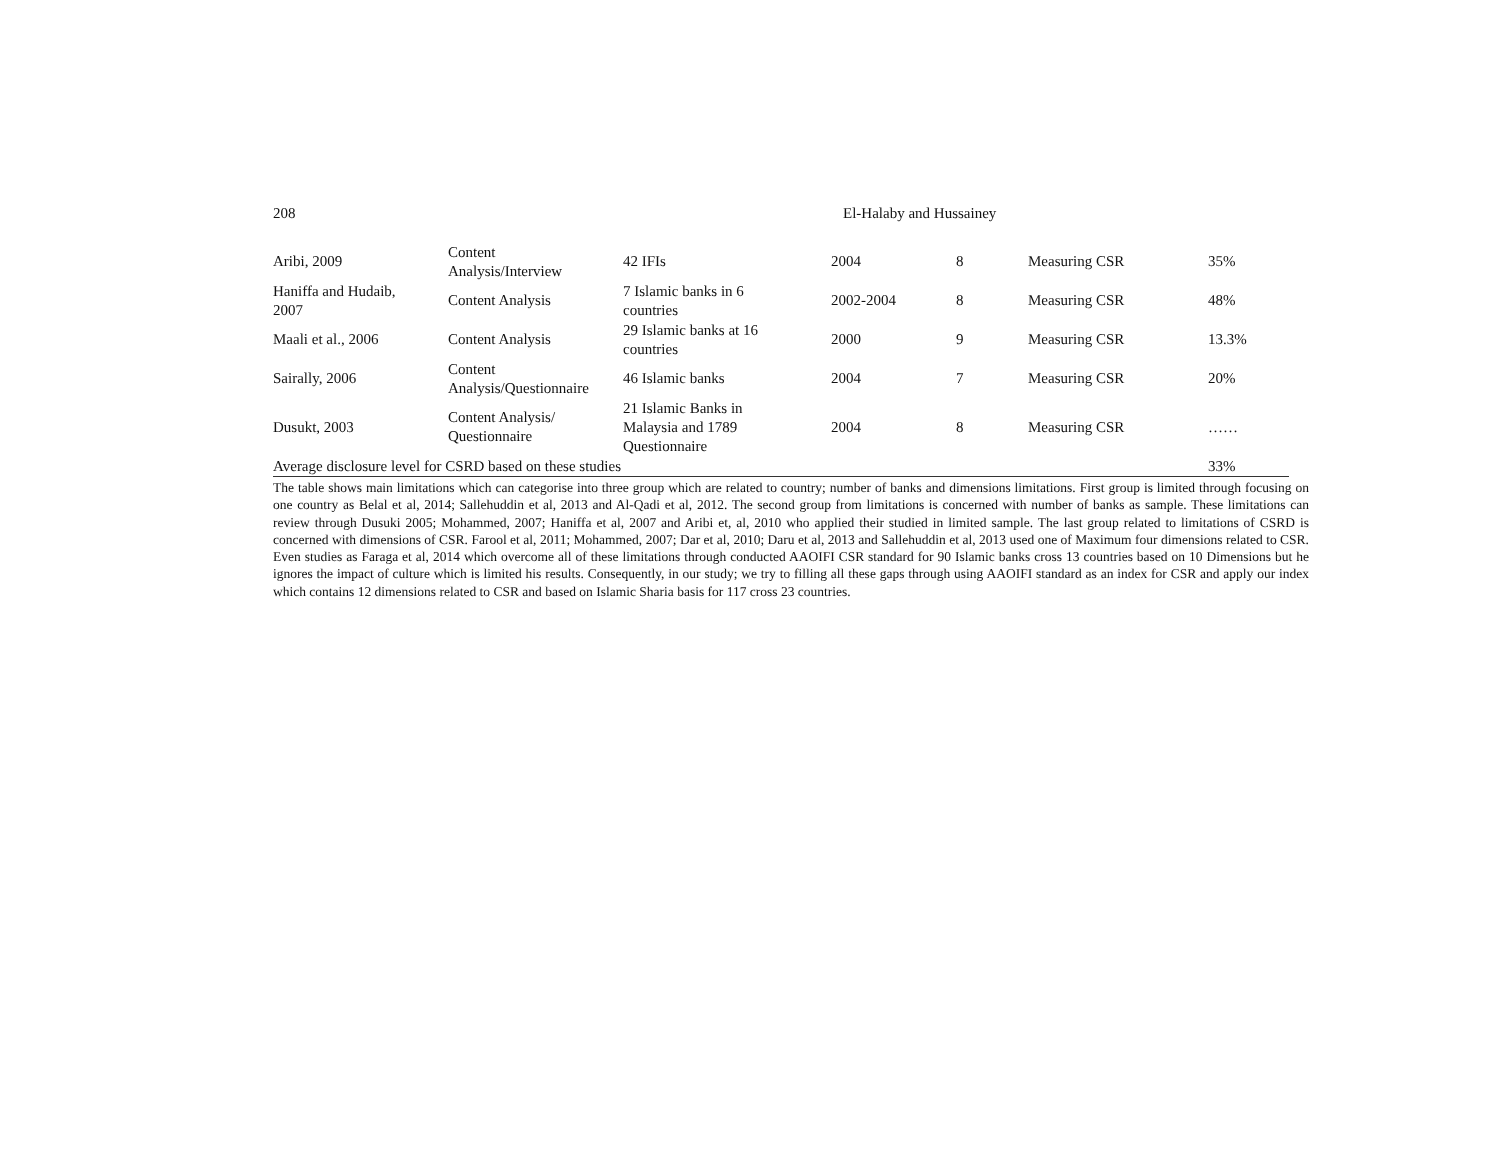208 El-Halaby and Hussainey
| Aribi, 2009 | Content Analysis/Interview | 42 IFIs | 2004 | 8 | Measuring CSR | 35% |
| Haniffa and Hudaib, 2007 | Content Analysis | 7 Islamic banks in 6 countries | 2002-2004 | 8 | Measuring CSR | 48% |
| Maali et al., 2006 | Content Analysis | 29 Islamic banks at 16 countries | 2000 | 9 | Measuring CSR | 13.3% |
| Sairally, 2006 | Content Analysis/Questionnaire | 46 Islamic banks | 2004 | 7 | Measuring CSR | 20% |
| Dusukt, 2003 | Content Analysis/ Questionnaire | 21 Islamic Banks in Malaysia and 1789 Questionnaire | 2004 | 8 | Measuring CSR | …… |
| Average disclosure level for CSRD based on these studies | | | | | | 33% |
The table shows main limitations which can categorise into three group which are related to country; number of banks and dimensions limitations. First group is limited through focusing on one country as Belal et al, 2014; Sallehuddin et al, 2013 and Al-Qadi et al, 2012. The second group from limitations is concerned with number of banks as sample. These limitations can review through Dusuki 2005; Mohammed, 2007; Haniffa et al, 2007 and Aribi et, al, 2010 who applied their studied in limited sample. The last group related to limitations of CSRD is concerned with dimensions of CSR. Farool et al, 2011; Mohammed, 2007; Dar et al, 2010; Daru et al, 2013 and Sallehuddin et al, 2013 used one of Maximum four dimensions related to CSR. Even studies as Faraga et al, 2014 which overcome all of these limitations through conducted AAOIFI CSR standard for 90 Islamic banks cross 13 countries based on 10 Dimensions but he ignores the impact of culture which is limited his results. Consequently, in our study; we try to filling all these gaps through using AAOIFI standard as an index for CSR and apply our index which contains 12 dimensions related to CSR and based on Islamic Sharia basis for 117 cross 23 countries.